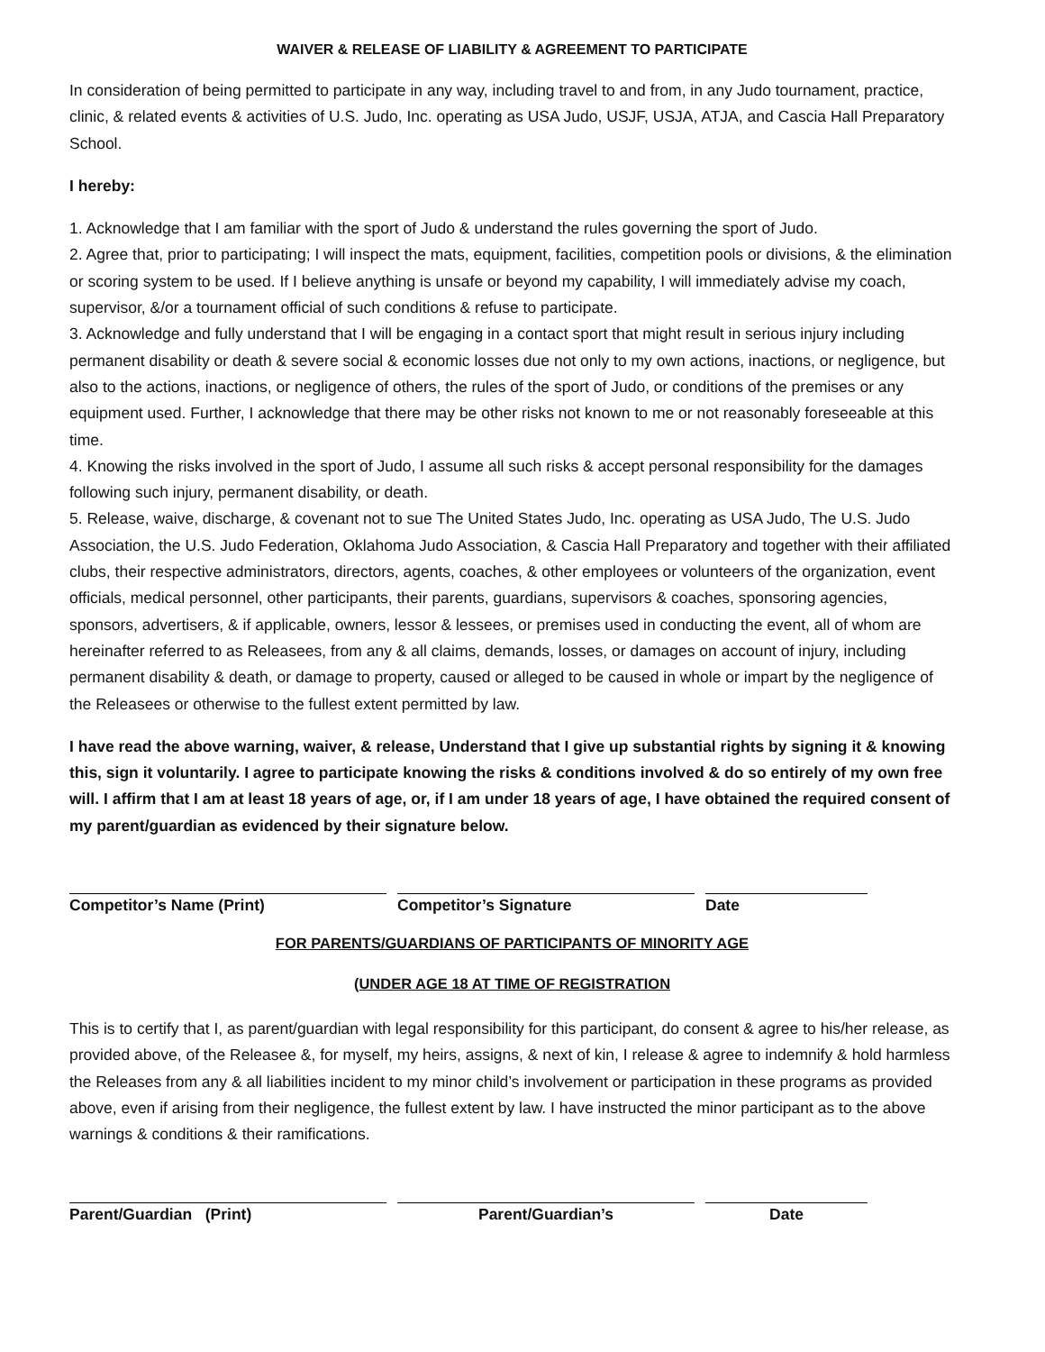WAIVER & RELEASE OF LIABILITY & AGREEMENT TO PARTICIPATE
In consideration of being permitted to participate in any way, including travel to and from, in any Judo tournament, practice, clinic, & related events & activities of U.S. Judo, Inc. operating as USA Judo, USJF, USJA, ATJA, and Cascia Hall Preparatory School.
I hereby:
1. Acknowledge that I am familiar with the sport of Judo & understand the rules governing the sport of Judo.
2. Agree that, prior to participating; I will inspect the mats, equipment, facilities, competition pools or divisions, & the elimination or scoring system to be used. If I believe anything is unsafe or beyond my capability, I will immediately advise my coach, supervisor, &/or a tournament official of such conditions & refuse to participate.
3. Acknowledge and fully understand that I will be engaging in a contact sport that might result in serious injury including permanent disability or death & severe social & economic losses due not only to my own actions, inactions, or negligence, but also to the actions, inactions, or negligence of others, the rules of the sport of Judo, or conditions of the premises or any equipment used. Further, I acknowledge that there may be other risks not known to me or not reasonably foreseeable at this time.
4. Knowing the risks involved in the sport of Judo, I assume all such risks & accept personal responsibility for the damages following such injury, permanent disability, or death.
5. Release, waive, discharge, & covenant not to sue The United States Judo, Inc. operating as USA Judo, The U.S. Judo Association, the U.S. Judo Federation, Oklahoma Judo Association, & Cascia Hall Preparatory and together with their affiliated clubs, their respective administrators, directors, agents, coaches, & other employees or volunteers of the organization, event officials, medical personnel, other participants, their parents, guardians, supervisors & coaches, sponsoring agencies, sponsors, advertisers, & if applicable, owners, lessor & lessees, or premises used in conducting the event, all of whom are hereinafter referred to as Releasees, from any & all claims, demands, losses, or damages on account of injury, including permanent disability & death, or damage to property, caused or alleged to be caused in whole or impart by the negligence of the Releasees or otherwise to the fullest extent permitted by law.
I have read the above warning, waiver, & release, Understand that I give up substantial rights by signing it & knowing this, sign it voluntarily. I agree to participate knowing the risks & conditions involved & do so entirely of my own free will. I affirm that I am at least 18 years of age, or, if I am under 18 years of age, I have obtained the required consent of my parent/guardian as evidenced by their signature below.
Competitor’s Name (Print) Competitor’s Signature Date
FOR PARENTS/GUARDIANS OF PARTICIPANTS OF MINORITY AGE
(UNDER AGE 18 AT TIME OF REGISTRATION
This is to certify that I, as parent/guardian with legal responsibility for this participant, do consent & agree to his/her release, as provided above, of the Releasee &, for myself, my heirs, assigns, & next of kin, I release & agree to indemnify & hold harmless the Releases from any & all liabilities incident to my minor child’s involvement or participation in these programs as provided above, even if arising from their negligence, the fullest extent by law. I have instructed the minor participant as to the above warnings & conditions & their ramifications.
Parent/Guardian (Print) Parent/Guardian’s Date